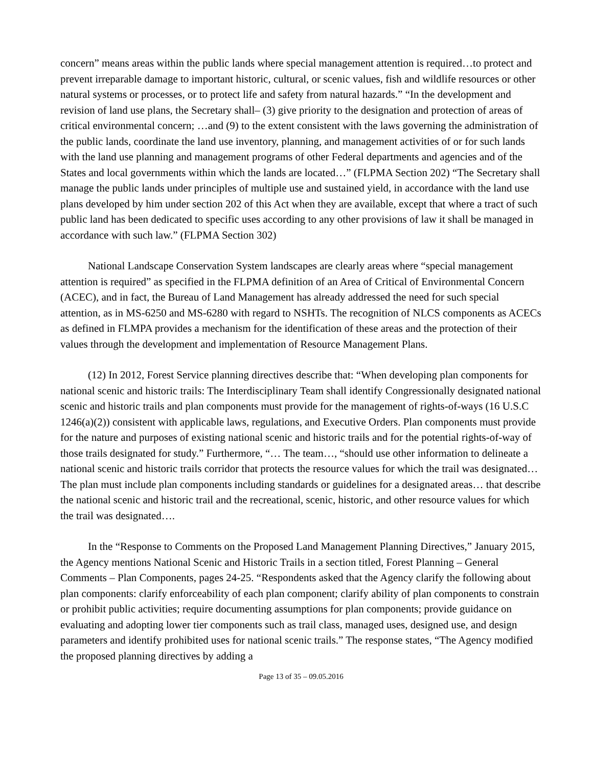concern” means areas within the public lands where special management attention is required…to protect and prevent irreparable damage to important historic, cultural, or scenic values, fish and wildlife resources or other natural systems or processes, or to protect life and safety from natural hazards.” “In the development and revision of land use plans, the Secretary shall– (3) give priority to the designation and protection of areas of critical environmental concern; …and (9) to the extent consistent with the laws governing the administration of the public lands, coordinate the land use inventory, planning, and management activities of or for such lands with the land use planning and management programs of other Federal departments and agencies and of the States and local governments within which the lands are located…” (FLPMA Section 202) “The Secretary shall manage the public lands under principles of multiple use and sustained yield, in accordance with the land use plans developed by him under section 202 of this Act when they are available, except that where a tract of such public land has been dedicated to specific uses according to any other provisions of law it shall be managed in accordance with such law.” (FLPMA Section 302)
National Landscape Conservation System landscapes are clearly areas where “special management attention is required” as specified in the FLPMA definition of an Area of Critical of Environmental Concern (ACEC), and in fact, the Bureau of Land Management has already addressed the need for such special attention, as in MS-6250 and MS-6280 with regard to NSHTs. The recognition of NLCS components as ACECs as defined in FLMPA provides a mechanism for the identification of these areas and the protection of their values through the development and implementation of Resource Management Plans.
(12) In 2012, Forest Service planning directives describe that: “When developing plan components for national scenic and historic trails: The Interdisciplinary Team shall identify Congressionally designated national scenic and historic trails and plan components must provide for the management of rights-of-ways (16 U.S.C 1246(a)(2)) consistent with applicable laws, regulations, and Executive Orders. Plan components must provide for the nature and purposes of existing national scenic and historic trails and for the potential rights-of-way of those trails designated for study.” Furthermore, “… The team…, “should use other information to delineate a national scenic and historic trails corridor that protects the resource values for which the trail was designated… The plan must include plan components including standards or guidelines for a designated areas… that describe the national scenic and historic trail and the recreational, scenic, historic, and other resource values for which the trail was designated….
In the “Response to Comments on the Proposed Land Management Planning Directives,” January 2015, the Agency mentions National Scenic and Historic Trails in a section titled, Forest Planning – General Comments – Plan Components, pages 24-25. “Respondents asked that the Agency clarify the following about plan components: clarify enforceability of each plan component; clarify ability of plan components to constrain or prohibit public activities; require documenting assumptions for plan components; provide guidance on evaluating and adopting lower tier components such as trail class, managed uses, designed use, and design parameters and identify prohibited uses for national scenic trails.” The response states, “The Agency modified the proposed planning directives by adding a
Page 13 of 35 – 09.05.2016